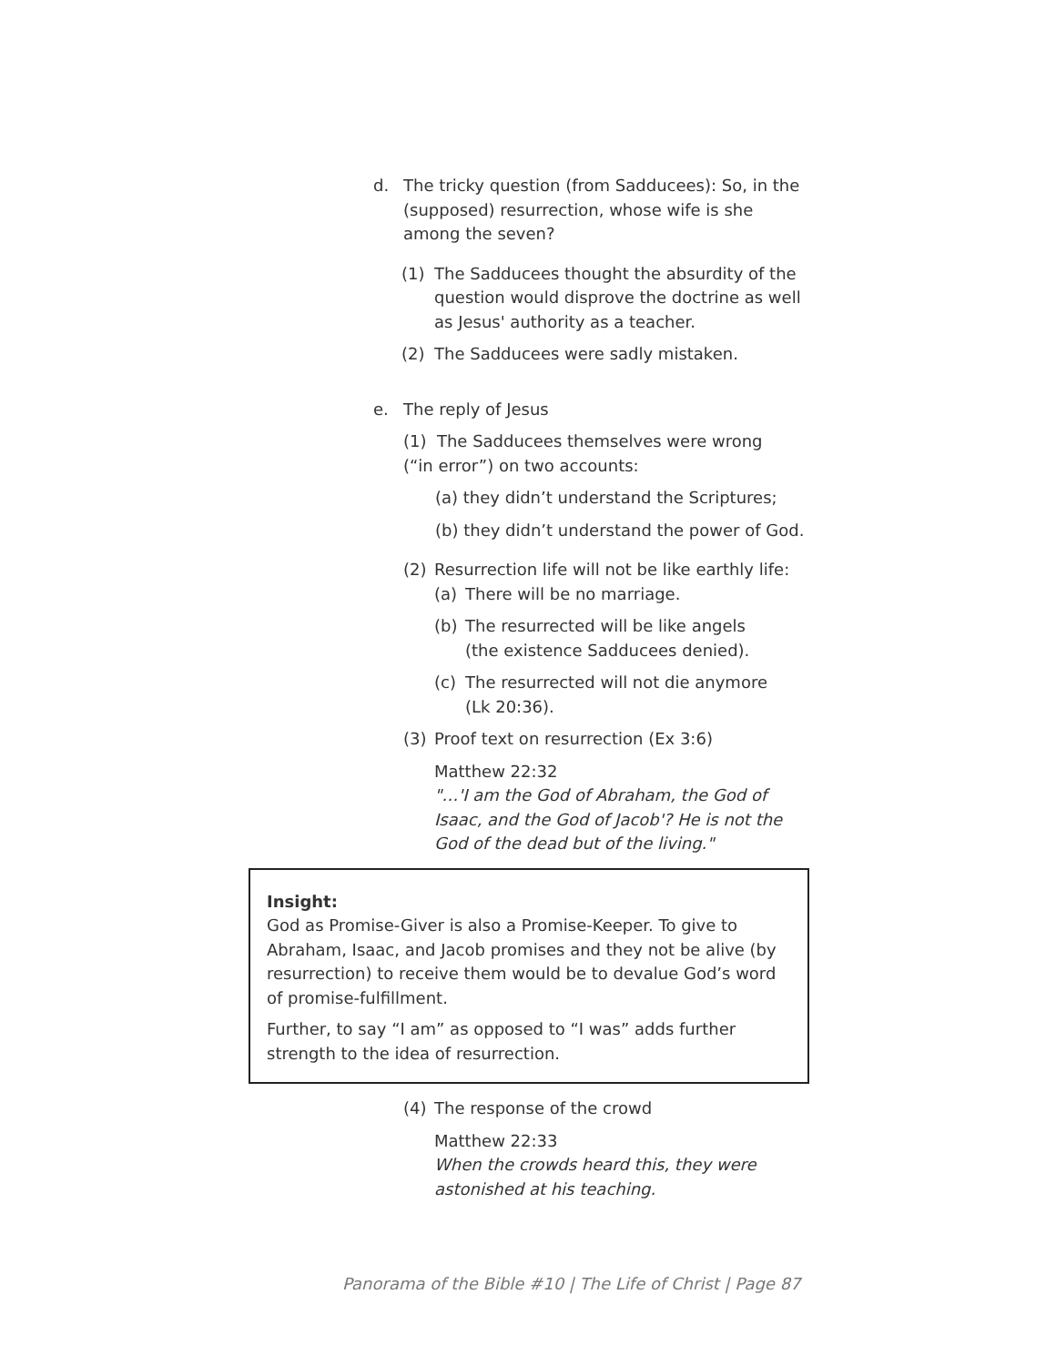d. The tricky question (from Sadducees): So, in the (supposed) resurrection, whose wife is she among the seven?
(1) The Sadducees thought the absurdity of the question would disprove the doctrine as well as Jesus' authority as a teacher.
(2) The Sadducees were sadly mistaken.
e. The reply of Jesus
(1) The Sadducees themselves were wrong (“in error”) on two accounts:
(a) they didn’t understand the Scriptures;
(b) they didn’t understand the power of God.
(2) Resurrection life will not be like earthly life:
(a) There will be no marriage.
(b) The resurrected will be like angels (the existence Sadducees denied).
(c) The resurrected will not die anymore (Lk 20:36).
(3) Proof text on resurrection (Ex 3:6)
Matthew 22:32
"…'I am the God of Abraham, the God of Isaac, and the God of Jacob'? He is not the God of the dead but of the living."
Insight:
God as Promise-Giver is also a Promise-Keeper. To give to Abraham, Isaac, and Jacob promises and they not be alive (by resurrection) to receive them would be to devalue God’s word of promise-fulfillment.
Further, to say “I am” as opposed to “I was” adds further strength to the idea of resurrection.
(4) The response of the crowd
Matthew 22:33
When the crowds heard this, they were astonished at his teaching.
Panorama of the Bible #10 | The Life of Christ | Page 87